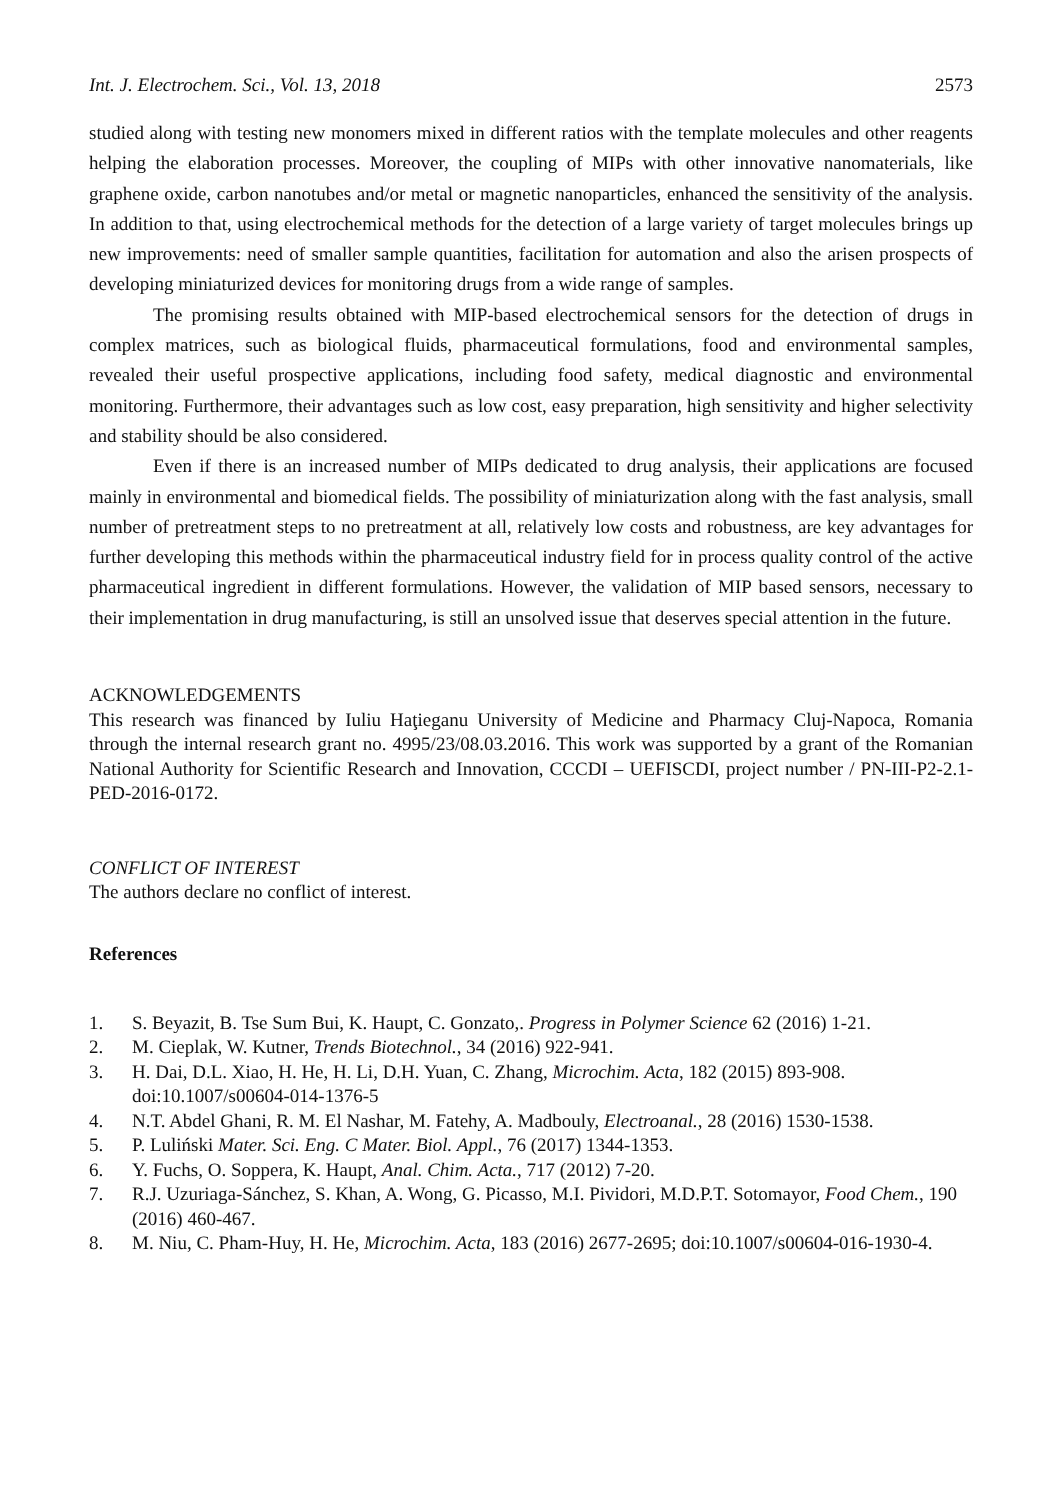Int. J. Electrochem. Sci., Vol. 13, 2018 2573
studied along with testing new monomers mixed in different ratios with the template molecules and other reagents helping the elaboration processes. Moreover, the coupling of MIPs with other innovative nanomaterials, like graphene oxide, carbon nanotubes and/or metal or magnetic nanoparticles, enhanced the sensitivity of the analysis. In addition to that, using electrochemical methods for the detection of a large variety of target molecules brings up new improvements: need of smaller sample quantities, facilitation for automation and also the arisen prospects of developing miniaturized devices for monitoring drugs from a wide range of samples.
The promising results obtained with MIP-based electrochemical sensors for the detection of drugs in complex matrices, such as biological fluids, pharmaceutical formulations, food and environmental samples, revealed their useful prospective applications, including food safety, medical diagnostic and environmental monitoring. Furthermore, their advantages such as low cost, easy preparation, high sensitivity and higher selectivity and stability should be also considered.
Even if there is an increased number of MIPs dedicated to drug analysis, their applications are focused mainly in environmental and biomedical fields. The possibility of miniaturization along with the fast analysis, small number of pretreatment steps to no pretreatment at all, relatively low costs and robustness, are key advantages for further developing this methods within the pharmaceutical industry field for in process quality control of the active pharmaceutical ingredient in different formulations. However, the validation of MIP based sensors, necessary to their implementation in drug manufacturing, is still an unsolved issue that deserves special attention in the future.
ACKNOWLEDGEMENTS
This research was financed by Iuliu Haţieganu University of Medicine and Pharmacy Cluj-Napoca, Romania through the internal research grant no. 4995/23/08.03.2016. This work was supported by a grant of the Romanian National Authority for Scientific Research and Innovation, CCCDI – UEFISCDI, project number / PN-III-P2-2.1-PED-2016-0172.
CONFLICT OF INTEREST
The authors declare no conflict of interest.
References
1. S. Beyazit, B. Tse Sum Bui, K. Haupt, C. Gonzato,. Progress in Polymer Science 62 (2016) 1-21.
2. M. Cieplak, W. Kutner, Trends Biotechnol., 34 (2016) 922-941.
3. H. Dai, D.L. Xiao, H. He, H. Li, D.H. Yuan, C. Zhang, Microchim. Acta, 182 (2015) 893-908. doi:10.1007/s00604-014-1376-5
4. N.T. Abdel Ghani, R. M. El Nashar, M. Fatehy, A. Madbouly, Electroanal., 28 (2016) 1530-1538.
5. P. Luliński Mater. Sci. Eng. C Mater. Biol. Appl., 76 (2017) 1344-1353.
6. Y. Fuchs, O. Soppera, K. Haupt, Anal. Chim. Acta., 717 (2012) 7-20.
7. R.J. Uzuriaga-Sánchez, S. Khan, A. Wong, G. Picasso, M.I. Pividori, M.D.P.T. Sotomayor, Food Chem., 190 (2016) 460-467.
8. M. Niu, C. Pham-Huy, H. He, Microchim. Acta, 183 (2016) 2677-2695; doi:10.1007/s00604-016-1930-4.